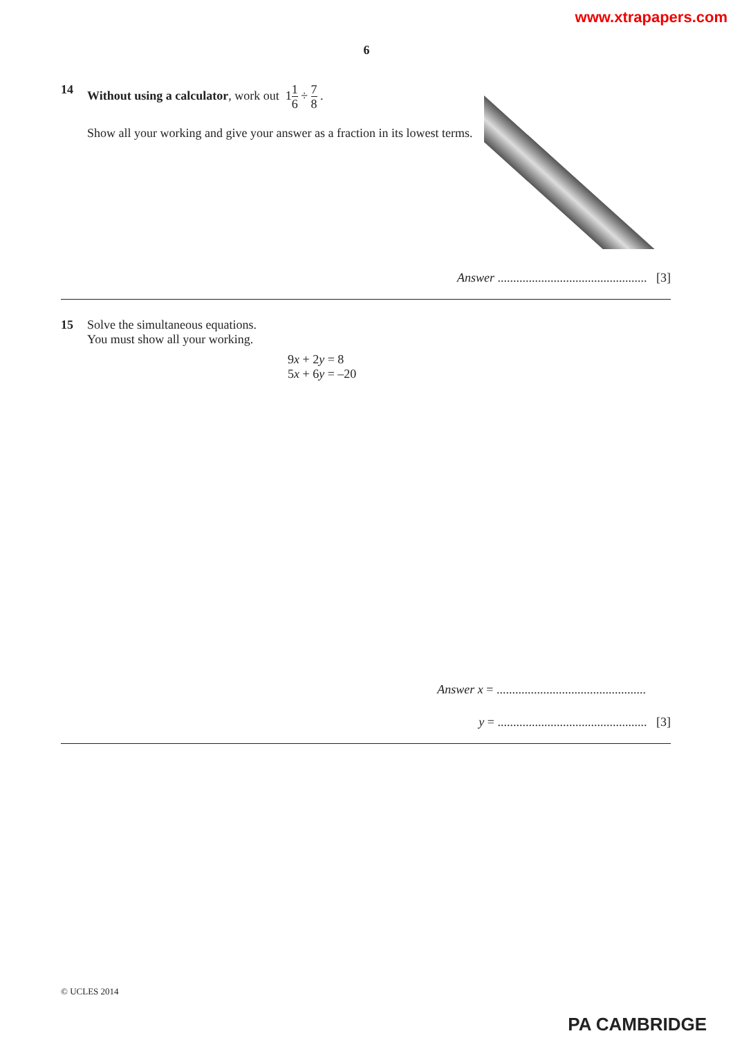www.xtrapapers.com
6
14 Without using a calculator, work out 11 6 ÷ 7 8 .
Show all your working and give your answer as a fraction in its lowest terms.
Answer ................................................ [3]
15 Solve the simultaneous equations.
You must show all your working.
9x + 2y = 8
5x + 6y = –20
Answer x = ................................................
y = ................................................ [3]
© UCLES 2014
PA CAMBRIDGE